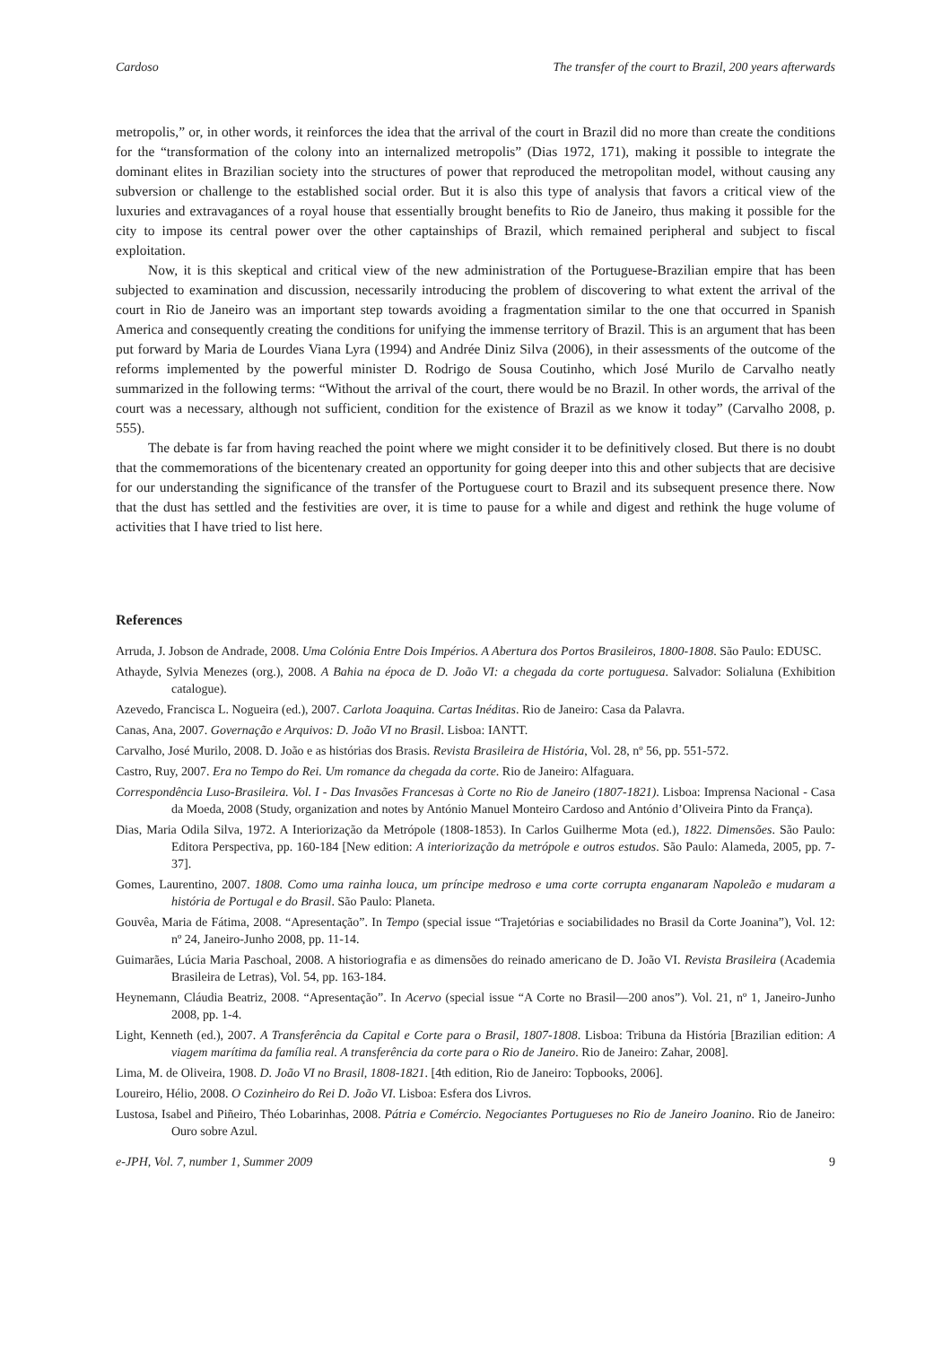Cardoso The transfer of the court to Brazil, 200 years afterwards
metropolis,” or, in other words, it reinforces the idea that the arrival of the court in Brazil did no more than create the conditions for the “transformation of the colony into an internalized metropolis” (Dias 1972, 171), making it possible to integrate the dominant elites in Brazilian society into the structures of power that reproduced the metropolitan model, without causing any subversion or challenge to the established social order. But it is also this type of analysis that favors a critical view of the luxuries and extravagances of a royal house that essentially brought benefits to Rio de Janeiro, thus making it possible for the city to impose its central power over the other captainships of Brazil, which remained peripheral and subject to fiscal exploitation.
Now, it is this skeptical and critical view of the new administration of the Portuguese-Brazilian empire that has been subjected to examination and discussion, necessarily introducing the problem of discovering to what extent the arrival of the court in Rio de Janeiro was an important step towards avoiding a fragmentation similar to the one that occurred in Spanish America and consequently creating the conditions for unifying the immense territory of Brazil. This is an argument that has been put forward by Maria de Lourdes Viana Lyra (1994) and Andrée Diniz Silva (2006), in their assessments of the outcome of the reforms implemented by the powerful minister D. Rodrigo de Sousa Coutinho, which José Murilo de Carvalho neatly summarized in the following terms: “Without the arrival of the court, there would be no Brazil. In other words, the arrival of the court was a necessary, although not sufficient, condition for the existence of Brazil as we know it today” (Carvalho 2008, p. 555).
The debate is far from having reached the point where we might consider it to be definitively closed. But there is no doubt that the commemorations of the bicentenary created an opportunity for going deeper into this and other subjects that are decisive for our understanding the significance of the transfer of the Portuguese court to Brazil and its subsequent presence there. Now that the dust has settled and the festivities are over, it is time to pause for a while and digest and rethink the huge volume of activities that I have tried to list here.
References
Arruda, J. Jobson de Andrade, 2008. Uma Colónia Entre Dois Impérios. A Abertura dos Portos Brasileiros, 1800-1808. São Paulo: EDUSC.
Athayde, Sylvia Menezes (org.), 2008. A Bahia na época de D. João VI: a chegada da corte portuguesa. Salvador: Solialuna (Exhibition catalogue).
Azevedo, Francisca L. Nogueira (ed.), 2007. Carlota Joaquina. Cartas Inéditas. Rio de Janeiro: Casa da Palavra.
Canas, Ana, 2007. Governação e Arquivos: D. João VI no Brasil. Lisboa: IANTT.
Carvalho, José Murilo, 2008. D. João e as histórias dos Brasis. Revista Brasileira de História, Vol. 28, nº 56, pp. 551-572.
Castro, Ruy, 2007. Era no Tempo do Rei. Um romance da chegada da corte. Rio de Janeiro: Alfaguara.
Correspondência Luso-Brasileira. Vol. I - Das Invasões Francesas à Corte no Rio de Janeiro (1807-1821). Lisboa: Imprensa Nacional - Casa da Moeda, 2008 (Study, organization and notes by António Manuel Monteiro Cardoso and António d’Oliveira Pinto da França).
Dias, Maria Odila Silva, 1972. A Interiorização da Metrópole (1808-1853). In Carlos Guilherme Mota (ed.), 1822. Dimensões. São Paulo: Editora Perspectiva, pp. 160-184 [New edition: A interiorização da metrópole e outros estudos. São Paulo: Alameda, 2005, pp. 7-37].
Gomes, Laurentino, 2007. 1808. Como uma rainha louca, um príncipe medroso e uma corte corrupta enganaram Napoleão e mudaram a história de Portugal e do Brasil. São Paulo: Planeta.
Gouvêa, Maria de Fátima, 2008. “Apresentação”. In Tempo (special issue “Trajetórias e sociabilidades no Brasil da Corte Joanina”), Vol. 12: nº 24, Janeiro-Junho 2008, pp. 11-14.
Guimarães, Lúcia Maria Paschoal, 2008. A historiografia e as dimensões do reinado americano de D. João VI. Revista Brasileira (Academia Brasileira de Letras), Vol. 54, pp. 163-184.
Heynemann, Cláudia Beatriz, 2008. “Apresentação”. In Acervo (special issue “A Corte no Brasil—200 anos”). Vol. 21, nº 1, Janeiro-Junho 2008, pp. 1-4.
Light, Kenneth (ed.), 2007. A Transferência da Capital e Corte para o Brasil, 1807-1808. Lisboa: Tribuna da História [Brazilian edition: A viagem marítima da família real. A transferência da corte para o Rio de Janeiro. Rio de Janeiro: Zahar, 2008].
Lima, M. de Oliveira, 1908. D. João VI no Brasil, 1808-1821. [4th edition, Rio de Janeiro: Topbooks, 2006].
Loureiro, Hélio, 2008. O Cozinheiro do Rei D. João VI. Lisboa: Esfera dos Livros.
Lustosa, Isabel and Piñeiro, Théo Lobarinhas, 2008. Pátria e Comércio. Negociantes Portugueses no Rio de Janeiro Joanino. Rio de Janeiro: Ouro sobre Azul.
e-JPH, Vol. 7, number 1, Summer 2009 9